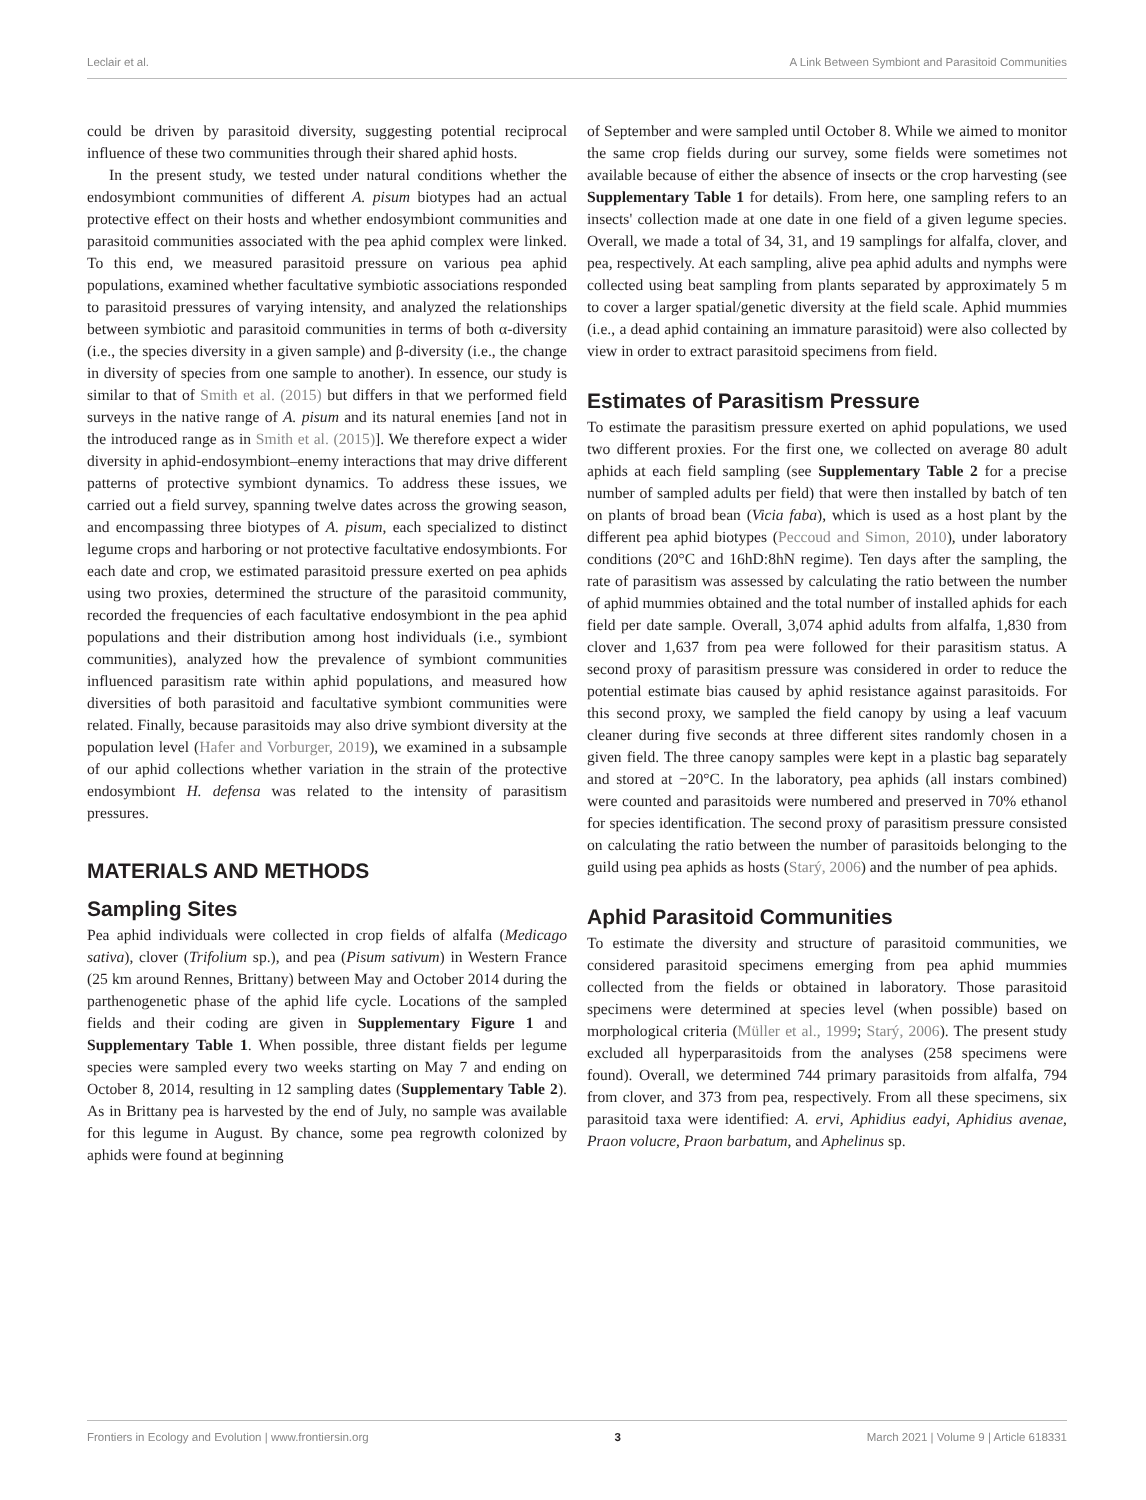Leclair et al. A Link Between Symbiont and Parasitoid Communities
could be driven by parasitoid diversity, suggesting potential reciprocal influence of these two communities through their shared aphid hosts.
In the present study, we tested under natural conditions whether the endosymbiont communities of different A. pisum biotypes had an actual protective effect on their hosts and whether endosymbiont communities and parasitoid communities associated with the pea aphid complex were linked. To this end, we measured parasitoid pressure on various pea aphid populations, examined whether facultative symbiotic associations responded to parasitoid pressures of varying intensity, and analyzed the relationships between symbiotic and parasitoid communities in terms of both α-diversity (i.e., the species diversity in a given sample) and β-diversity (i.e., the change in diversity of species from one sample to another). In essence, our study is similar to that of Smith et al. (2015) but differs in that we performed field surveys in the native range of A. pisum and its natural enemies [and not in the introduced range as in Smith et al. (2015)]. We therefore expect a wider diversity in aphid-endosymbiont–enemy interactions that may drive different patterns of protective symbiont dynamics. To address these issues, we carried out a field survey, spanning twelve dates across the growing season, and encompassing three biotypes of A. pisum, each specialized to distinct legume crops and harboring or not protective facultative endosymbionts. For each date and crop, we estimated parasitoid pressure exerted on pea aphids using two proxies, determined the structure of the parasitoid community, recorded the frequencies of each facultative endosymbiont in the pea aphid populations and their distribution among host individuals (i.e., symbiont communities), analyzed how the prevalence of symbiont communities influenced parasitism rate within aphid populations, and measured how diversities of both parasitoid and facultative symbiont communities were related. Finally, because parasitoids may also drive symbiont diversity at the population level (Hafer and Vorburger, 2019), we examined in a subsample of our aphid collections whether variation in the strain of the protective endosymbiont H. defensa was related to the intensity of parasitism pressures.
MATERIALS AND METHODS
Sampling Sites
Pea aphid individuals were collected in crop fields of alfalfa (Medicago sativa), clover (Trifolium sp.), and pea (Pisum sativum) in Western France (25 km around Rennes, Brittany) between May and October 2014 during the parthenogenetic phase of the aphid life cycle. Locations of the sampled fields and their coding are given in Supplementary Figure 1 and Supplementary Table 1. When possible, three distant fields per legume species were sampled every two weeks starting on May 7 and ending on October 8, 2014, resulting in 12 sampling dates (Supplementary Table 2). As in Brittany pea is harvested by the end of July, no sample was available for this legume in August. By chance, some pea regrowth colonized by aphids were found at beginning
of September and were sampled until October 8. While we aimed to monitor the same crop fields during our survey, some fields were sometimes not available because of either the absence of insects or the crop harvesting (see Supplementary Table 1 for details). From here, one sampling refers to an insects' collection made at one date in one field of a given legume species. Overall, we made a total of 34, 31, and 19 samplings for alfalfa, clover, and pea, respectively. At each sampling, alive pea aphid adults and nymphs were collected using beat sampling from plants separated by approximately 5 m to cover a larger spatial/genetic diversity at the field scale. Aphid mummies (i.e., a dead aphid containing an immature parasitoid) were also collected by view in order to extract parasitoid specimens from field.
Estimates of Parasitism Pressure
To estimate the parasitism pressure exerted on aphid populations, we used two different proxies. For the first one, we collected on average 80 adult aphids at each field sampling (see Supplementary Table 2 for a precise number of sampled adults per field) that were then installed by batch of ten on plants of broad bean (Vicia faba), which is used as a host plant by the different pea aphid biotypes (Peccoud and Simon, 2010), under laboratory conditions (20°C and 16hD:8hN regime). Ten days after the sampling, the rate of parasitism was assessed by calculating the ratio between the number of aphid mummies obtained and the total number of installed aphids for each field per date sample. Overall, 3,074 aphid adults from alfalfa, 1,830 from clover and 1,637 from pea were followed for their parasitism status. A second proxy of parasitism pressure was considered in order to reduce the potential estimate bias caused by aphid resistance against parasitoids. For this second proxy, we sampled the field canopy by using a leaf vacuum cleaner during five seconds at three different sites randomly chosen in a given field. The three canopy samples were kept in a plastic bag separately and stored at −20°C. In the laboratory, pea aphids (all instars combined) were counted and parasitoids were numbered and preserved in 70% ethanol for species identification. The second proxy of parasitism pressure consisted on calculating the ratio between the number of parasitoids belonging to the guild using pea aphids as hosts (Starý, 2006) and the number of pea aphids.
Aphid Parasitoid Communities
To estimate the diversity and structure of parasitoid communities, we considered parasitoid specimens emerging from pea aphid mummies collected from the fields or obtained in laboratory. Those parasitoid specimens were determined at species level (when possible) based on morphological criteria (Müller et al., 1999; Starý, 2006). The present study excluded all hyperparasitoids from the analyses (258 specimens were found). Overall, we determined 744 primary parasitoids from alfalfa, 794 from clover, and 373 from pea, respectively. From all these specimens, six parasitoid taxa were identified: A. ervi, Aphidius eadyi, Aphidius avenae, Praon volucre, Praon barbatum, and Aphelinus sp.
Frontiers in Ecology and Evolution | www.frontiersin.org 3 March 2021 | Volume 9 | Article 618331